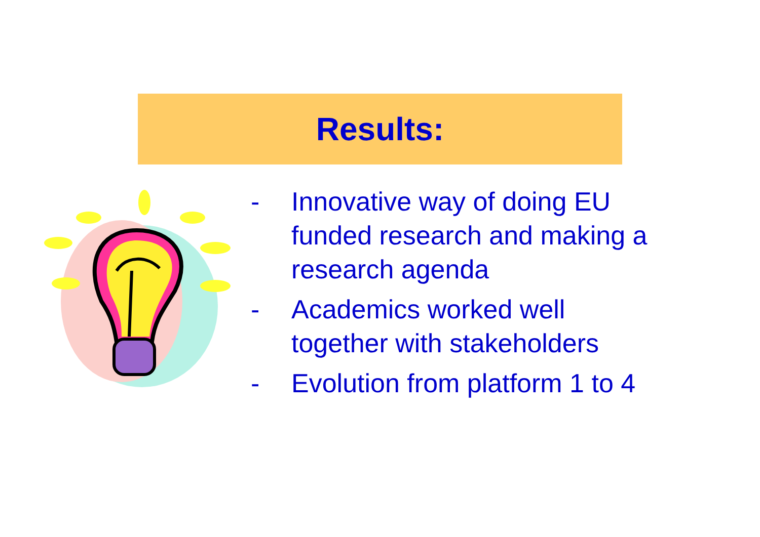Results:
- Innovative way of doing EU funded research and making a research agenda
- Academics worked well together with stakeholders
- Evolution from platform 1 to 4